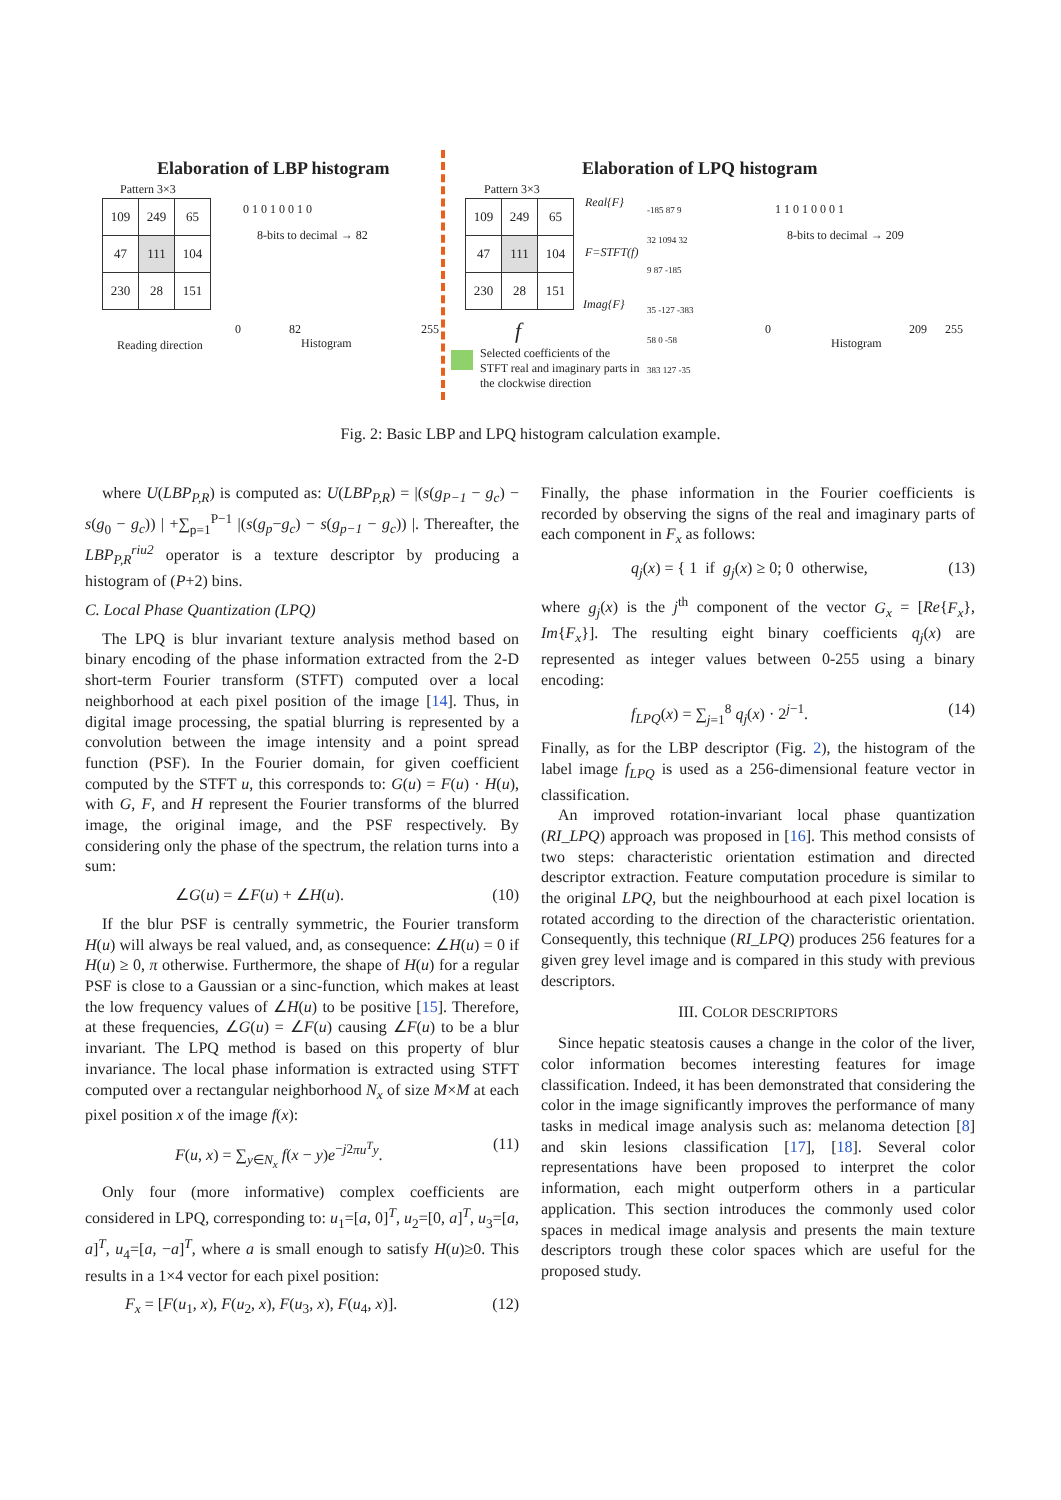Elaboration of LBP histogram Elaboration of LPQ histogram
Pattern 3×3
| 109 | 249 | 65 |
| 47 | 111 | 104 |
| 230 | 28 | 151 |
0 1 0 1 0 0 1 0
8-bits to decimal → 82
Reading direction
0 82 255
Histogram
Pattern 3×3
| 109 | 249 | 65 |
| 47 | 111 | 104 |
| 230 | 28 | 151 |
Real{F}
F=STFT(f)
Imag{F}
-185 87 9
32 1094 32
9 87 -185
35 -127 -383
58 0 -58
383 127 -35
1 1 0 1 0 0 0 1
8-bits to decimal → 209
0 209 255
Histogram
f
Selected coefficients of the STFT real and imaginary parts in the clockwise direction
Fig. 2: Basic LBP and LPQ histogram calculation example.
where U(LBP<sub>P,R</sub>) is computed as: U(LBP<sub>P,R</sub>) = |(s(g<sub>P−1</sub> − g<sub>c</sub>) − s(g<sub>0</sub> − g<sub>c</sub>)) | +∑<sub>p=1</sub><sup>P−1</sup> |(s(g<sub>p</sub>−g<sub>c</sub>) − s(g<sub>p−1</sub> − g<sub>c</sub>)) |. Thereafter, the LBP<sub>P,R</sub><sup>riu2</sup> operator is a texture descriptor by producing a histogram of (P+2) bins.
C. Local Phase Quantization (LPQ)
The LPQ is blur invariant texture analysis method based on binary encoding of the phase information extracted from the 2-D short-term Fourier transform (STFT) computed over a local neighborhood at each pixel position of the image [14]. Thus, in digital image processing, the spatial blurring is represented by a convolution between the image intensity and a point spread function (PSF). In the Fourier domain, for given coefficient computed by the STFT u, this corresponds to: G(u) = F(u) · H(u), with G, F, and H represent the Fourier transforms of the blurred image, the original image, and the PSF respectively. By considering only the phase of the spectrum, the relation turns into a sum:
∠G(u) = ∠F(u) + ∠H(u). (10)
If the blur PSF is centrally symmetric, the Fourier transform H(u) will always be real valued, and, as consequence: ∠H(u) = 0 if H(u) ≥ 0, π otherwise. Furthermore, the shape of H(u) for a regular PSF is close to a Gaussian or a sinc-function, which makes at least the low frequency values of ∠H(u) to be positive [15]. Therefore, at these frequencies, ∠G(u) = ∠F(u) causing ∠F(u) to be a blur invariant. The LPQ method is based on this property of blur invariance. The local phase information is extracted using STFT computed over a rectangular neighborhood N<sub>x</sub> of size M×M at each pixel position x of the image f(x):
F(u, x) = ∑<sub>y∈N<sub>x</sub></sub> f(x − y)e<sup>−j2πu<sup>T</sup>y</sup>. (11)
Only four (more informative) complex coefficients are considered in LPQ, corresponding to: u<sub>1</sub>=[a, 0]<sup>T</sup>, u<sub>2</sub>=[0, a]<sup>T</sup>, u<sub>3</sub>=[a, a]<sup>T</sup>, u<sub>4</sub>=[a, −a]<sup>T</sup>, where a is small enough to satisfy H(u)≥0. This results in a 1×4 vector for each pixel position:
F<sub>x</sub> = [F(u<sub>1</sub>, x), F(u<sub>2</sub>, x), F(u<sub>3</sub>, x), F(u<sub>4</sub>, x)]. (12)
Finally, the phase information in the Fourier coefficients is recorded by observing the signs of the real and imaginary parts of each component in F<sub>x</sub> as follows:
q<sub>j</sub>(x) = { 1 if g<sub>j</sub>(x) ≥ 0; 0 otherwise, (13)
where g<sub>j</sub>(x) is the j<sup>th</sup> component of the vector G<sub>x</sub> = [Re{F<sub>x</sub>}, Im{F<sub>x</sub>}]. The resulting eight binary coefficients q<sub>j</sub>(x) are represented as integer values between 0-255 using a binary encoding:
f<sub>LPQ</sub>(x) = ∑<sub>j=1</sub><sup>8</sup> q<sub>j</sub>(x) · 2<sup>j−1</sup>. (14)
Finally, as for the LBP descriptor (Fig. 2), the histogram of the label image f<sub>LPQ</sub> is used as a 256-dimensional feature vector in classification.
An improved rotation-invariant local phase quantization (RI_LPQ) approach was proposed in [16]. This method consists of two steps: characteristic orientation estimation and directed descriptor extraction. Feature computation procedure is similar to the original LPQ, but the neighbourhood at each pixel location is rotated according to the direction of the characteristic orientation. Consequently, this technique (RI_LPQ) produces 256 features for a given grey level image and is compared in this study with previous descriptors.
III. COLOR DESCRIPTORS
Since hepatic steatosis causes a change in the color of the liver, color information becomes interesting features for image classification. Indeed, it has been demonstrated that considering the color in the image significantly improves the performance of many tasks in medical image analysis such as: melanoma detection [8] and skin lesions classification [17], [18]. Several color representations have been proposed to interpret the color information, each might outperform others in a particular application. This section introduces the commonly used color spaces in medical image analysis and presents the main texture descriptors trough these color spaces which are useful for the proposed study.